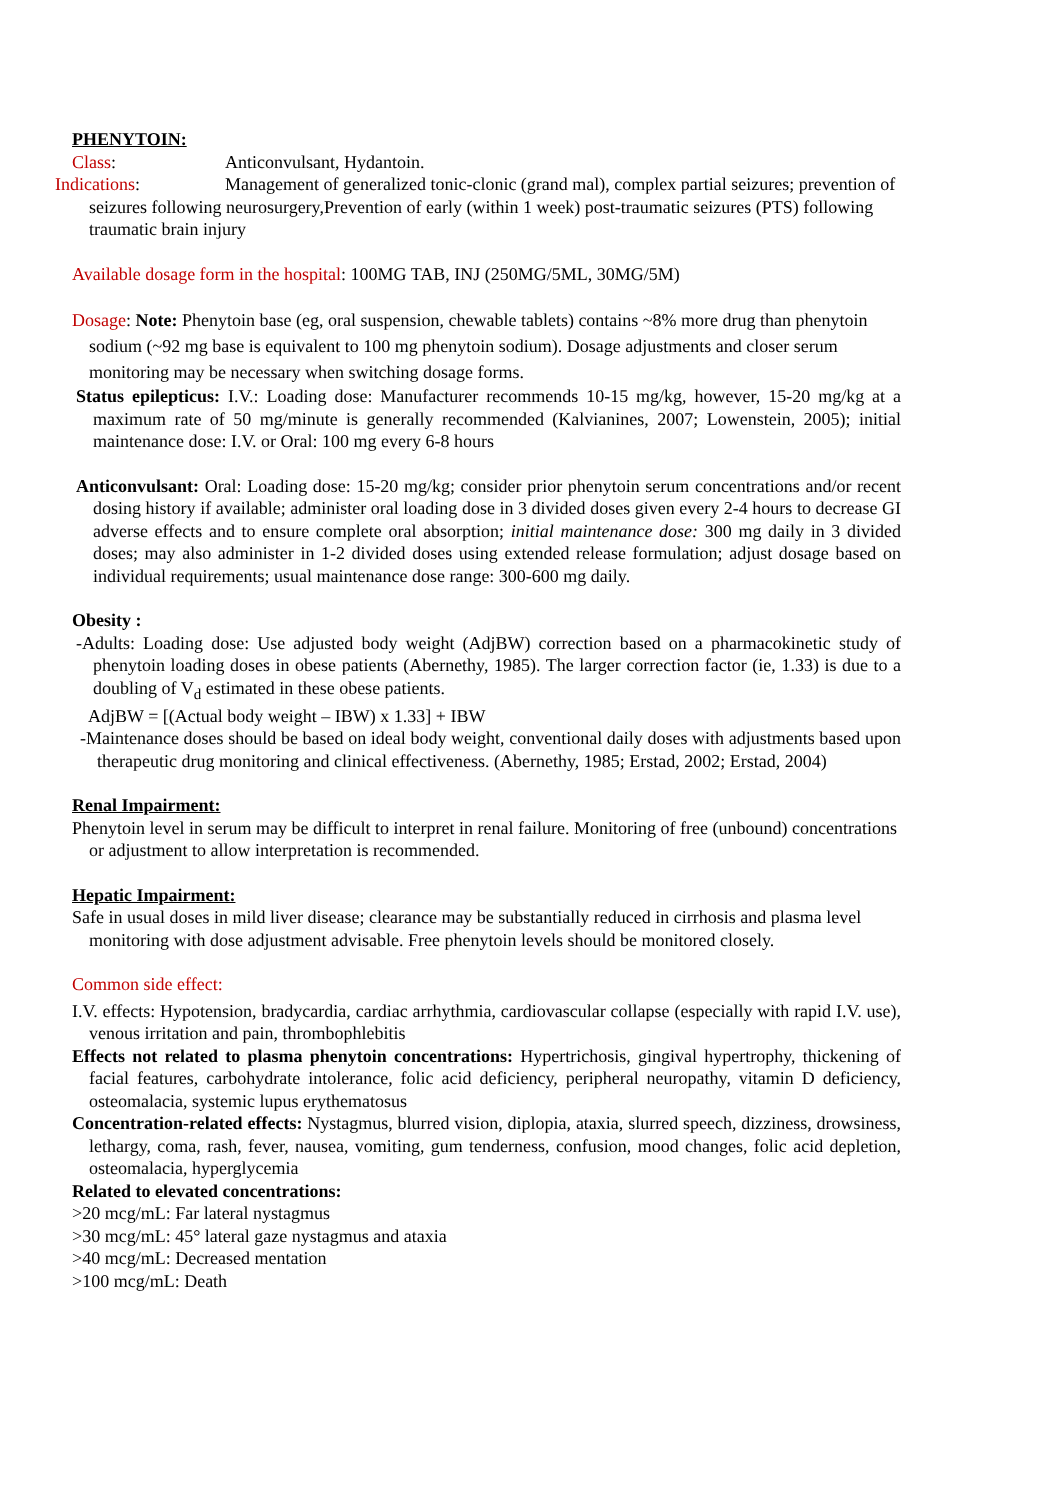PHENYTOIN:
Class: Anticonvulsant, Hydantoin.
Indications: Management of generalized tonic-clonic (grand mal), complex partial seizures; prevention of seizures following neurosurgery,Prevention of early (within 1 week) post-traumatic seizures (PTS) following traumatic brain injury
Available dosage form in the hospital: 100MG TAB, INJ (250MG/5ML, 30MG/5M)
Dosage: Note: Phenytoin base (eg, oral suspension, chewable tablets) contains ~8% more drug than phenytoin sodium (~92 mg base is equivalent to 100 mg phenytoin sodium). Dosage adjustments and closer serum monitoring may be necessary when switching dosage forms.
Status epilepticus: I.V.: Loading dose: Manufacturer recommends 10-15 mg/kg, however, 15-20 mg/kg at a maximum rate of 50 mg/minute is generally recommended (Kalvianines, 2007; Lowenstein, 2005); initial maintenance dose: I.V. or Oral: 100 mg every 6-8 hours
Anticonvulsant: Oral: Loading dose: 15-20 mg/kg; consider prior phenytoin serum concentrations and/or recent dosing history if available; administer oral loading dose in 3 divided doses given every 2-4 hours to decrease GI adverse effects and to ensure complete oral absorption; initial maintenance dose: 300 mg daily in 3 divided doses; may also administer in 1-2 divided doses using extended release formulation; adjust dosage based on individual requirements; usual maintenance dose range: 300-600 mg daily.
Obesity :
-Adults: Loading dose: Use adjusted body weight (AdjBW) correction based on a pharmacokinetic study of phenytoin loading doses in obese patients (Abernethy, 1985). The larger correction factor (ie, 1.33) is due to a doubling of V<sub>d</sub> estimated in these obese patients.
AdjBW = [(Actual body weight – IBW) x 1.33] + IBW
-Maintenance doses should be based on ideal body weight, conventional daily doses with adjustments based upon therapeutic drug monitoring and clinical effectiveness. (Abernethy, 1985; Erstad, 2002; Erstad, 2004)
Renal Impairment:
Phenytoin level in serum may be difficult to interpret in renal failure. Monitoring of free (unbound) concentrations or adjustment to allow interpretation is recommended.
Hepatic Impairment:
Safe in usual doses in mild liver disease; clearance may be substantially reduced in cirrhosis and plasma level monitoring with dose adjustment advisable. Free phenytoin levels should be monitored closely.
Common side effect:
I.V. effects: Hypotension, bradycardia, cardiac arrhythmia, cardiovascular collapse (especially with rapid I.V. use), venous irritation and pain, thrombophlebitis
Effects not related to plasma phenytoin concentrations: Hypertrichosis, gingival hypertrophy, thickening of facial features, carbohydrate intolerance, folic acid deficiency, peripheral neuropathy, vitamin D deficiency, osteomalacia, systemic lupus erythematosus
Concentration-related effects: Nystagmus, blurred vision, diplopia, ataxia, slurred speech, dizziness, drowsiness, lethargy, coma, rash, fever, nausea, vomiting, gum tenderness, confusion, mood changes, folic acid depletion, osteomalacia, hyperglycemia
Related to elevated concentrations:
>20 mcg/mL: Far lateral nystagmus
>30 mcg/mL: 45° lateral gaze nystagmus and ataxia
>40 mcg/mL: Decreased mentation
>100 mcg/mL: Death